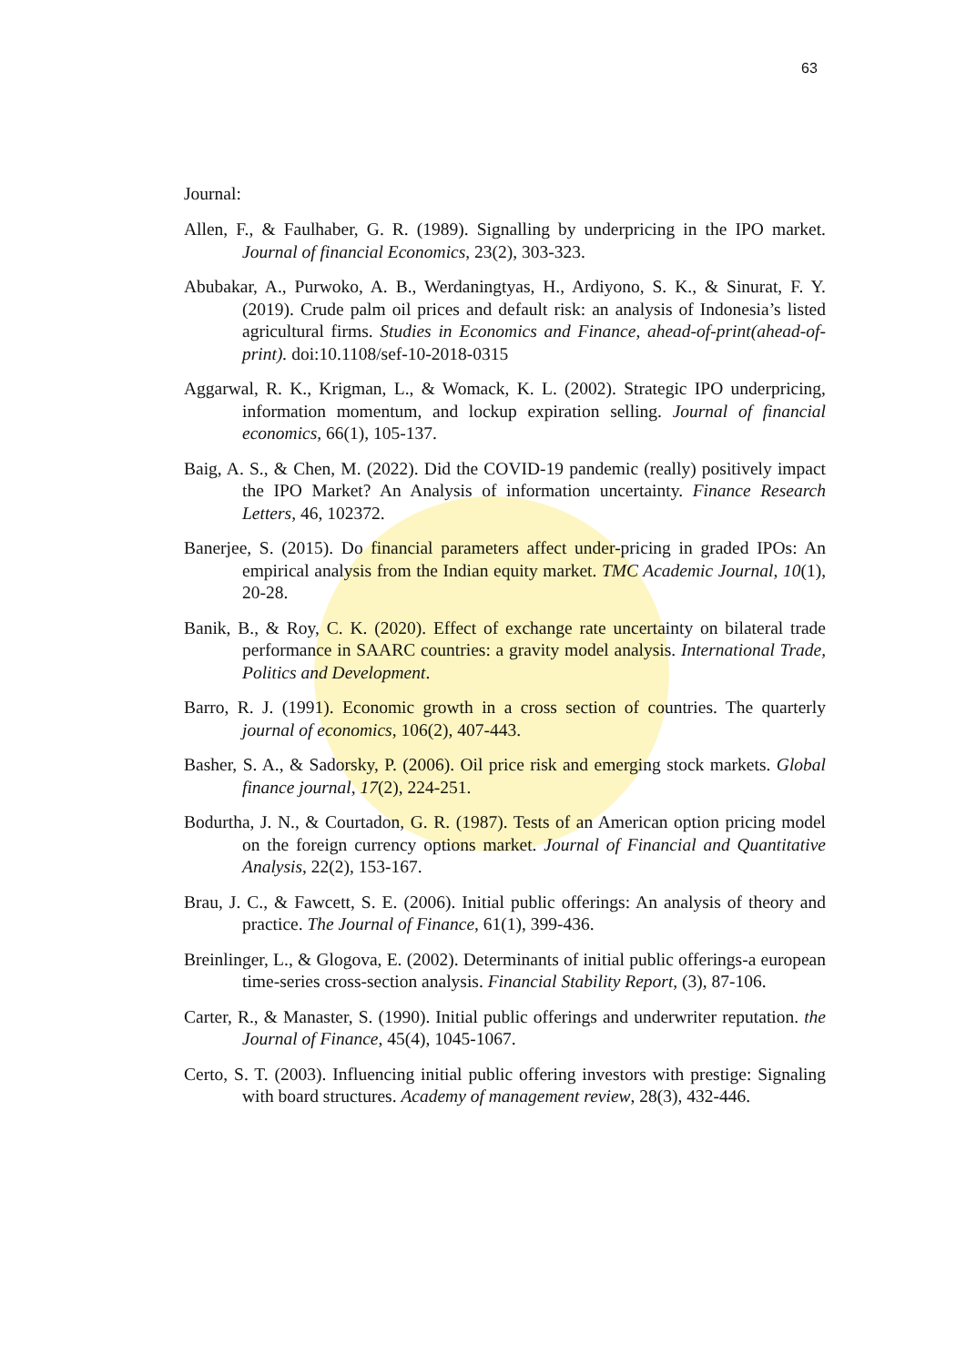63
Journal:
Allen, F., & Faulhaber, G. R. (1989). Signalling by underpricing in the IPO market. Journal of financial Economics, 23(2), 303-323.
Abubakar, A., Purwoko, A. B., Werdaningtyas, H., Ardiyono, S. K., & Sinurat, F. Y. (2019). Crude palm oil prices and default risk: an analysis of Indonesia’s listed agricultural firms. Studies in Economics and Finance, ahead-of-print(ahead-of-print). doi:10.1108/sef-10-2018-0315
Aggarwal, R. K., Krigman, L., & Womack, K. L. (2002). Strategic IPO underpricing, information momentum, and lockup expiration selling. Journal of financial economics, 66(1), 105-137.
Baig, A. S., & Chen, M. (2022). Did the COVID-19 pandemic (really) positively impact the IPO Market? An Analysis of information uncertainty. Finance Research Letters, 46, 102372.
Banerjee, S. (2015). Do financial parameters affect under-pricing in graded IPOs: An empirical analysis from the Indian equity market. TMC Academic Journal, 10(1), 20-28.
Banik, B., & Roy, C. K. (2020). Effect of exchange rate uncertainty on bilateral trade performance in SAARC countries: a gravity model analysis. International Trade, Politics and Development.
Barro, R. J. (1991). Economic growth in a cross section of countries. The quarterly journal of economics, 106(2), 407-443.
Basher, S. A., & Sadorsky, P. (2006). Oil price risk and emerging stock markets. Global finance journal, 17(2), 224-251.
Bodurtha, J. N., & Courtadon, G. R. (1987). Tests of an American option pricing model on the foreign currency options market. Journal of Financial and Quantitative Analysis, 22(2), 153-167.
Brau, J. C., & Fawcett, S. E. (2006). Initial public offerings: An analysis of theory and practice. The Journal of Finance, 61(1), 399-436.
Breinlinger, L., & Glogova, E. (2002). Determinants of initial public offerings-a european time-series cross-section analysis. Financial Stability Report, (3), 87-106.
Carter, R., & Manaster, S. (1990). Initial public offerings and underwriter reputation. the Journal of Finance, 45(4), 1045-1067.
Certo, S. T. (2003). Influencing initial public offering investors with prestige: Signaling with board structures. Academy of management review, 28(3), 432-446.